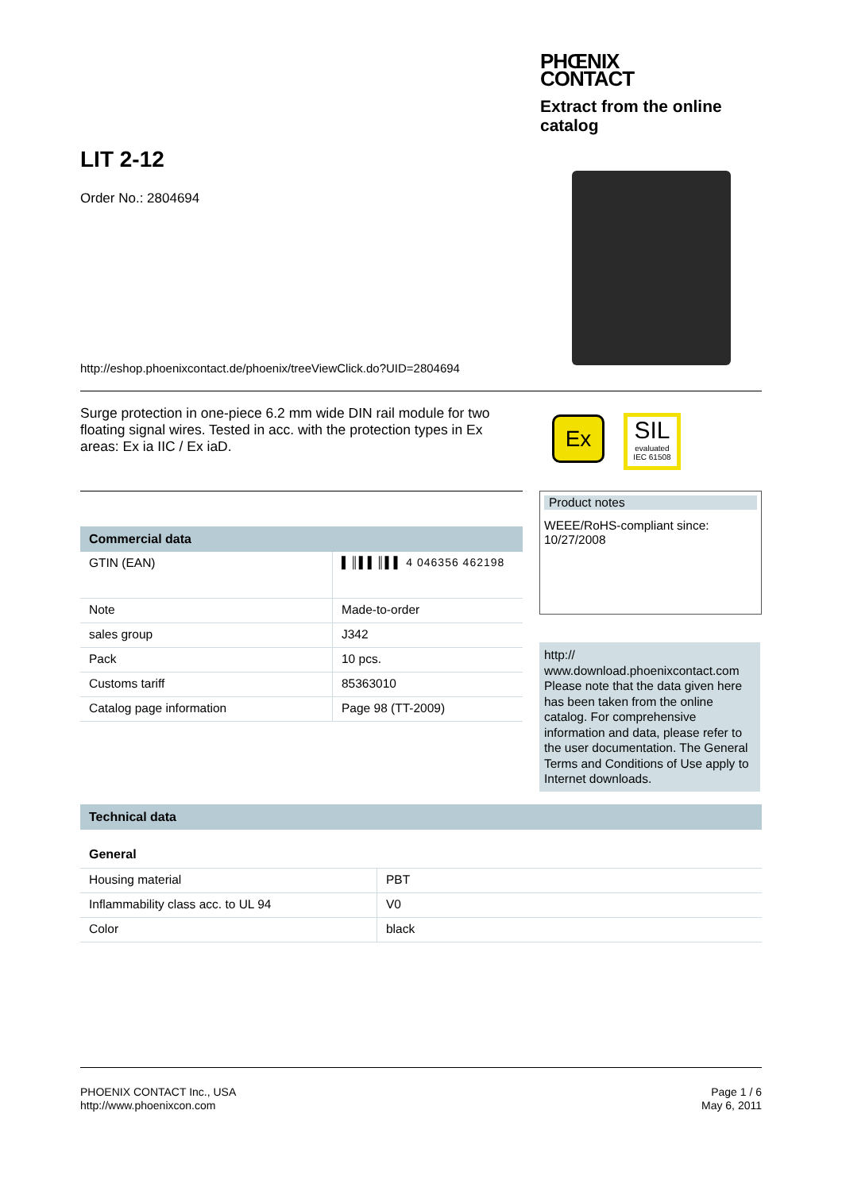PHŒNIX
CONTACT
Extract from the online catalog
LIT 2-12
Order No.: 2804694
http://eshop.phoenixcontact.de/phoenix/treeViewClick.do?UID=2804694
Surge protection in one-piece 6.2 mm wide DIN rail module for two floating signal wires. Tested in acc. with the protection types in Ex areas: Ex ia IIC / Ex iaD.
Ex
SIL
evaluated
IEC 61508
Commercial data
| GTIN (EAN) | ▌║▌▌║▌▌ 4 046356 462198 |
| Note | Made-to-order |
| sales group | J342 |
| Pack | 10 pcs. |
| Customs tariff | 85363010 |
| Catalog page information | Page 98 (TT-2009) |
Product notes
WEEE/RoHS-compliant since:
10/27/2008
http://
www.download.phoenixcontact.com Please note that the data given here has been taken from the online catalog. For comprehensive information and data, please refer to the user documentation. The General Terms and Conditions of Use apply to Internet downloads.
Technical data
General
| Housing material | PBT |
| Inflammability class acc. to UL 94 | V0 |
| Color | black |
PHOENIX CONTACT Inc., USA
http://www.phoenixcon.com
Page 1 / 6
May 6, 2011